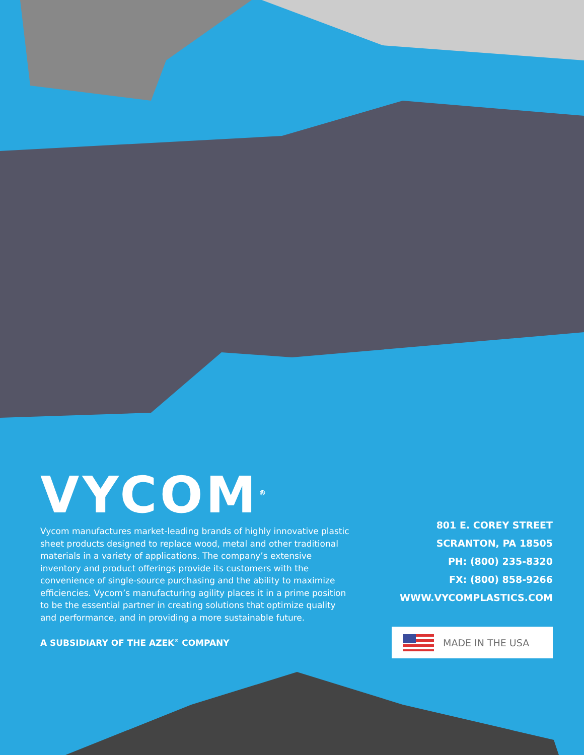VYCOM<sup>®</sup>
Vycom manufactures market-leading brands of highly innovative plastic sheet products designed to replace wood, metal and other traditional materials in a variety of applications. The company’s extensive inventory and product offerings provide its customers with the convenience of single-source purchasing and the ability to maximize efficiencies. Vycom’s manufacturing agility places it in a prime position to be the essential partner in creating solutions that optimize quality and performance, and in providing a more sustainable future.
A SUBSIDIARY OF THE AZEK<sup>®</sup> COMPANY
801 E. COREY STREET
SCRANTON, PA 18505
PH: (800) 235-8320
FX: (800) 858-9266
WWW.VYCOMPLASTICS.COM
MADE IN THE USA